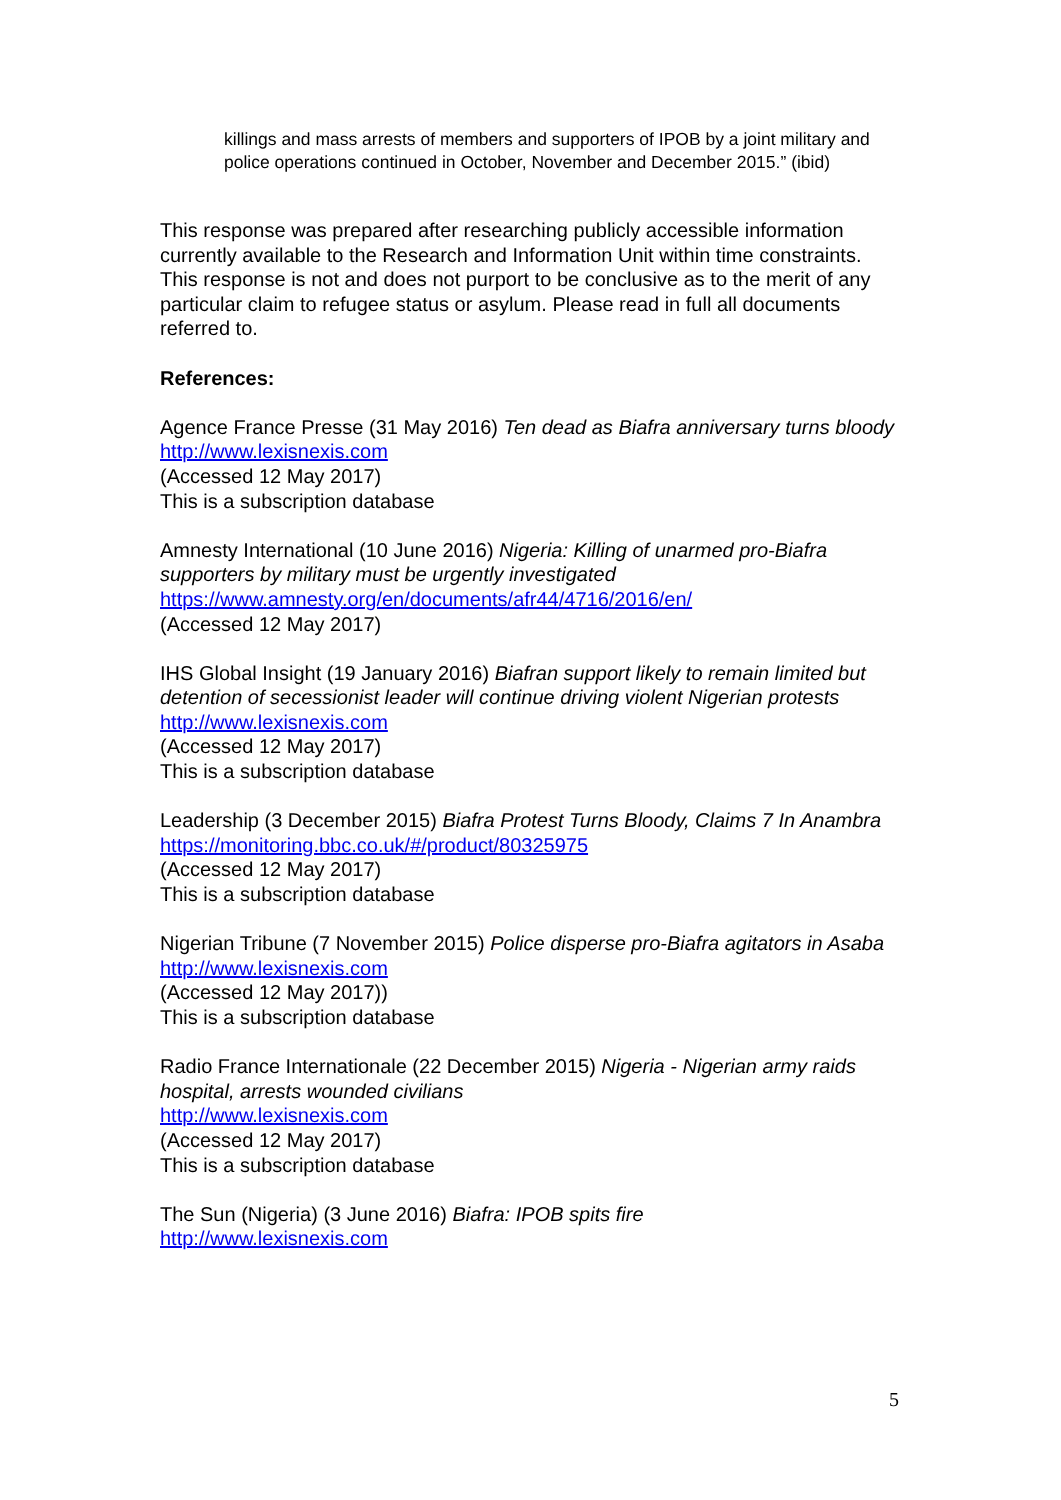killings and mass arrests of members and supporters of IPOB by a joint military and police operations continued in October, November and December 2015.” (ibid)
This response was prepared after researching publicly accessible information currently available to the Research and Information Unit within time constraints. This response is not and does not purport to be conclusive as to the merit of any particular claim to refugee status or asylum. Please read in full all documents referred to.
References:
Agence France Presse (31 May 2016) Ten dead as Biafra anniversary turns bloody
http://www.lexisnexis.com
(Accessed 12 May 2017)
This is a subscription database
Amnesty International (10 June 2016) Nigeria: Killing of unarmed pro-Biafra supporters by military must be urgently investigated
https://www.amnesty.org/en/documents/afr44/4716/2016/en/
(Accessed 12 May 2017)
IHS Global Insight (19 January 2016) Biafran support likely to remain limited but detention of secessionist leader will continue driving violent Nigerian protests
http://www.lexisnexis.com
(Accessed 12 May 2017)
This is a subscription database
Leadership (3 December 2015) Biafra Protest Turns Bloody, Claims 7 In Anambra
https://monitoring.bbc.co.uk/#/product/80325975
(Accessed 12 May 2017)
This is a subscription database
Nigerian Tribune (7 November 2015) Police disperse pro-Biafra agitators in Asaba
http://www.lexisnexis.com
(Accessed 12 May 2017))
This is a subscription database
Radio France Internationale (22 December 2015) Nigeria - Nigerian army raids hospital, arrests wounded civilians
http://www.lexisnexis.com
(Accessed 12 May 2017)
This is a subscription database
The Sun (Nigeria) (3 June 2016) Biafra: IPOB spits fire
http://www.lexisnexis.com
5